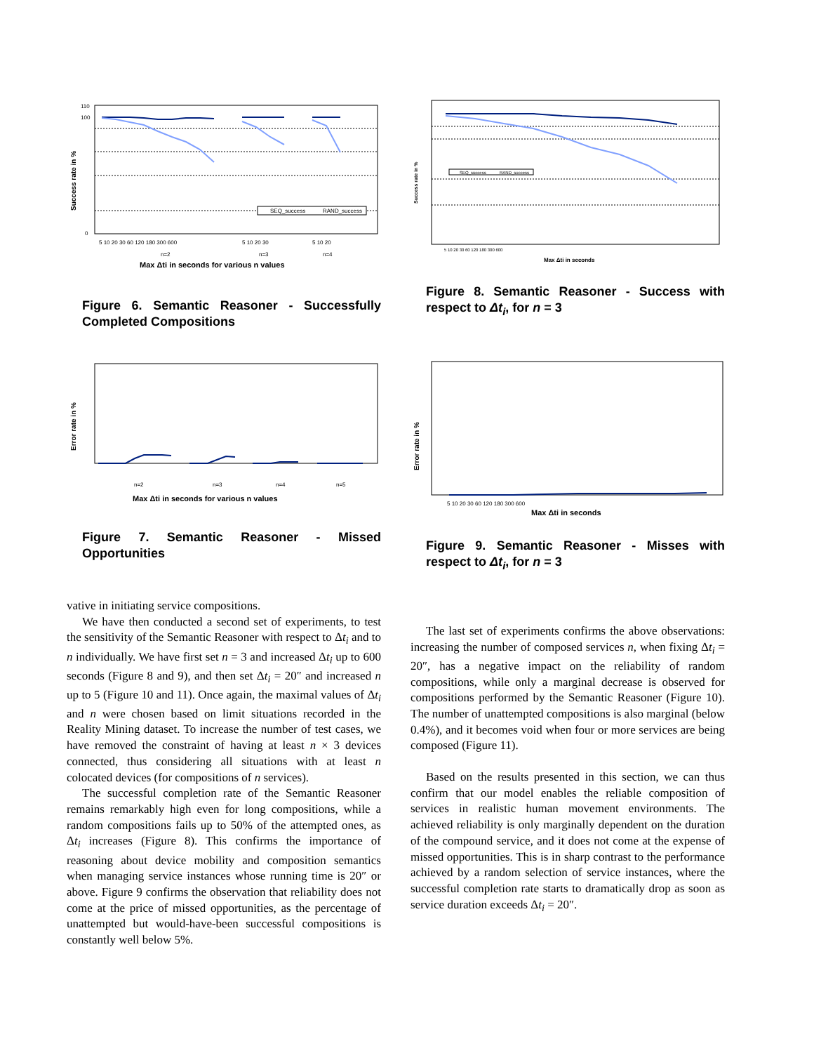110
100
0
Success rate in %
SEQ_success
RAND_success
5 10 20 30 60 120 180 300 600
5 10 20 30
5 10 20
n=2
n=3
n=4
Max Δti in seconds for various n values
Figure 6. Semantic Reasoner - Successfully Completed Compositions
SEQ_success
RAND_success
Success rate in %
5 10 20 30 60 120 180 300 600
Max Δti in seconds
Figure 8. Semantic Reasoner - Success with respect to Δt<sub>i</sub>, for n = 3
Error rate in %
n=2
n=3
n=4
n=5
Max Δti in seconds for various n values
Figure 7. Semantic Reasoner - Missed Opportunities
Error rate in %
5 10 20 30 60 120 180 300 600
Max Δti in seconds
Figure 9. Semantic Reasoner - Misses with respect to Δt<sub>i</sub>, for n = 3
vative in initiating service compositions.
We have then conducted a second set of experiments, to test the sensitivity of the Semantic Reasoner with respect to Δt<sub>i</sub> and to n individually. We have first set n = 3 and increased Δt<sub>i</sub> up to 600 seconds (Figure 8 and 9), and then set Δt<sub>i</sub> = 20″ and increased n up to 5 (Figure 10 and 11). Once again, the maximal values of Δt<sub>i</sub> and n were chosen based on limit situations recorded in the Reality Mining dataset. To increase the number of test cases, we have removed the constraint of having at least n × 3 devices connected, thus considering all situations with at least n colocated devices (for compositions of n services).
The successful completion rate of the Semantic Reasoner remains remarkably high even for long compositions, while a random compositions fails up to 50% of the attempted ones, as Δt<sub>i</sub> increases (Figure 8). This confirms the importance of reasoning about device mobility and composition semantics when managing service instances whose running time is 20″ or above. Figure 9 confirms the observation that reliability does not come at the price of missed opportunities, as the percentage of unattempted but would-have-been successful compositions is constantly well below 5%.
The last set of experiments confirms the above observations: increasing the number of composed services n, when fixing Δt<sub>i</sub> = 20″, has a negative impact on the reliability of random compositions, while only a marginal decrease is observed for compositions performed by the Semantic Reasoner (Figure 10). The number of unattempted compositions is also marginal (below 0.4%), and it becomes void when four or more services are being composed (Figure 11).
Based on the results presented in this section, we can thus confirm that our model enables the reliable composition of services in realistic human movement environments. The achieved reliability is only marginally dependent on the duration of the compound service, and it does not come at the expense of missed opportunities. This is in sharp contrast to the performance achieved by a random selection of service instances, where the successful completion rate starts to dramatically drop as soon as service duration exceeds Δt<sub>i</sub> = 20″.